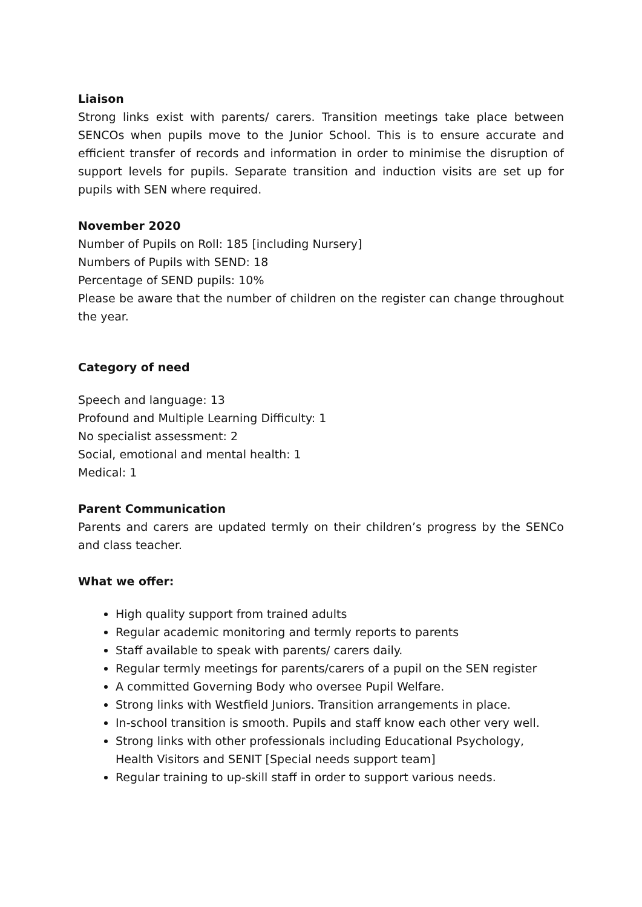Liaison
Strong links exist with parents/ carers. Transition meetings take place between SENCOs when pupils move to the Junior School. This is to ensure accurate and efficient transfer of records and information in order to minimise the disruption of support levels for pupils. Separate transition and induction visits are set up for pupils with SEN where required.
November 2020
Number of Pupils on Roll: 185 [including Nursery]
Numbers of Pupils with SEND: 18
Percentage of SEND pupils: 10%
Please be aware that the number of children on the register can change throughout the year.
Category of need
Speech and language: 13
Profound and Multiple Learning Difficulty: 1
No specialist assessment: 2
Social, emotional and mental health: 1
Medical: 1
Parent Communication
Parents and carers are updated termly on their children’s progress by the SENCo and class teacher.
What we offer:
High quality support from trained adults
Regular academic monitoring and termly reports to parents
Staff available to speak with parents/ carers daily.
Regular termly meetings for parents/carers of a pupil on the SEN register
A committed Governing Body who oversee Pupil Welfare.
Strong links with Westfield Juniors. Transition arrangements in place.
In-school transition is smooth. Pupils and staff know each other very well.
Strong links with other professionals including Educational Psychology, Health Visitors and SENIT [Special needs support team]
Regular training to up-skill staff in order to support various needs.